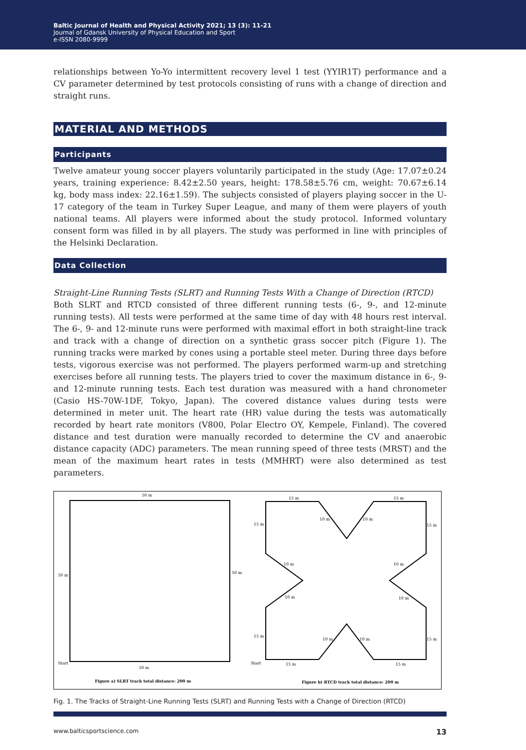Baltic Journal of Health and Physical Activity 2021; 13 (3): 11-21
Journal of Gdansk University of Physical Education and Sport
e-ISSN 2080-9999
relationships between Yo-Yo intermittent recovery level 1 test (YYIR1T) performance and a CV parameter determined by test protocols consisting of runs with a change of direction and straight runs.
MATERIAL AND METHODS
Participants
Twelve amateur young soccer players voluntarily participated in the study (Age: 17.07±0.24 years, training experience: 8.42±2.50 years, height: 178.58±5.76 cm, weight: 70.67±6.14 kg, body mass index: 22.16±1.59). The subjects consisted of players playing soccer in the U-17 category of the team in Turkey Super League, and many of them were players of youth national teams. All players were informed about the study protocol. Informed voluntary consent form was filled in by all players. The study was performed in line with principles of the Helsinki Declaration.
Data Collection
Straight-Line Running Tests (SLRT) and Running Tests With a Change of Direction (RTCD)
Both SLRT and RTCD consisted of three different running tests (6-, 9-, and 12-minute running tests). All tests were performed at the same time of day with 48 hours rest interval. The 6-, 9- and 12-minute runs were performed with maximal effort in both straight-line track and track with a change of direction on a synthetic grass soccer pitch (Figure 1). The running tracks were marked by cones using a portable steel meter. During three days before tests, vigorous exercise was not performed. The players performed warm-up and stretching exercises before all running tests. The players tried to cover the maximum distance in 6-, 9- and 12-minute running tests. Each test duration was measured with a hand chronometer (Casio HS-70W-1DF, Tokyo, Japan). The covered distance values during tests were determined in meter unit. The heart rate (HR) value during the tests was automatically recorded by heart rate monitors (V800, Polar Electro OY, Kempele, Finland). The covered distance and test duration were manually recorded to determine the CV and anaerobic distance capacity (ADC) parameters. The mean running speed of three tests (MRST) and the mean of the maximum heart rates in tests (MMHRT) were also determined as test parameters.
50 m
50 m
50 m
50 m
Start
Figure a) SLRT track total distance: 200 m
15 m
15 m
15 m
15 m
10 m
10 m
10 m
10 m
10 m
10 m
15 m
15 m
10 m
10 m
15 m
15 m
Start
Figure b) RTCD track total distance: 200 m
Fig. 1. The Tracks of Straight-Line Running Tests (SLRT) and Running Tests with a Change of Direction (RTCD)
www.balticsportscience.com 13